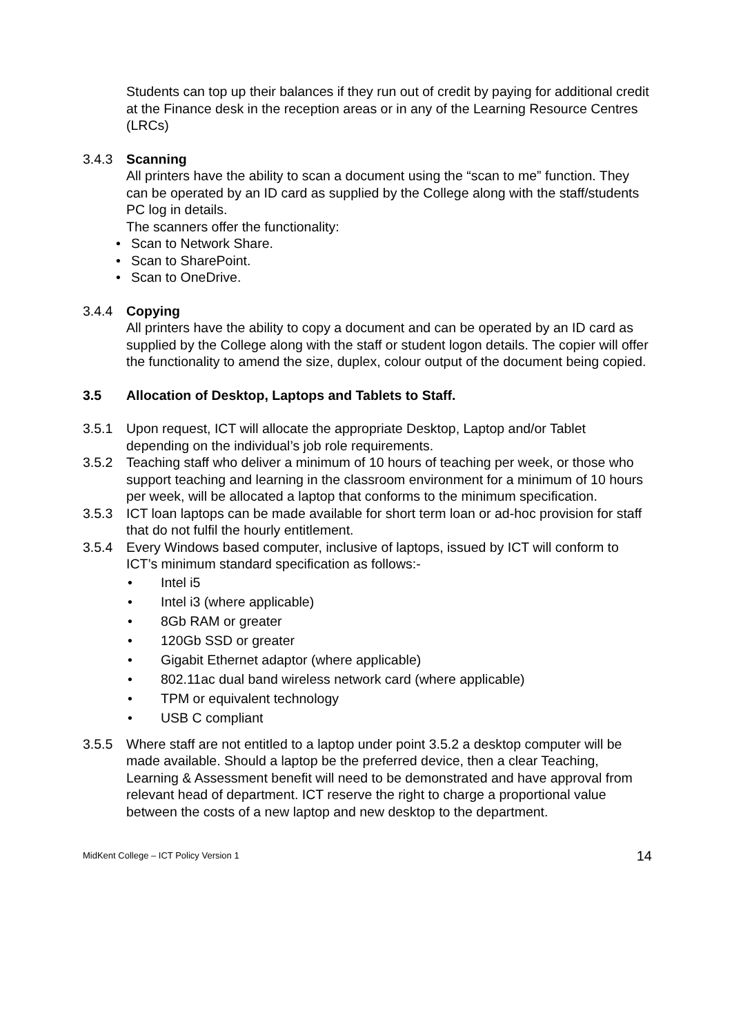Students can top up their balances if they run out of credit by paying for additional credit at the Finance desk in the reception areas or in any of the Learning Resource Centres (LRCs)
3.4.3 Scanning
All printers have the ability to scan a document using the “scan to me” function. They can be operated by an ID card as supplied by the College along with the staff/students PC log in details.
The scanners offer the functionality:
• Scan to Network Share.
• Scan to SharePoint.
• Scan to OneDrive.
3.4.4 Copying
All printers have the ability to copy a document and can be operated by an ID card as supplied by the College along with the staff or student logon details. The copier will offer the functionality to amend the size, duplex, colour output of the document being copied.
3.5 Allocation of Desktop, Laptops and Tablets to Staff.
3.5.1 Upon request, ICT will allocate the appropriate Desktop, Laptop and/or Tablet depending on the individual’s job role requirements.
3.5.2 Teaching staff who deliver a minimum of 10 hours of teaching per week, or those who support teaching and learning in the classroom environment for a minimum of 10 hours per week, will be allocated a laptop that conforms to the minimum specification.
3.5.3 ICT loan laptops can be made available for short term loan or ad-hoc provision for staff that do not fulfil the hourly entitlement.
3.5.4 Every Windows based computer, inclusive of laptops, issued by ICT will conform to ICT’s minimum standard specification as follows:-
• Intel i5
• Intel i3 (where applicable)
• 8Gb RAM or greater
• 120Gb SSD or greater
• Gigabit Ethernet adaptor (where applicable)
• 802.11ac dual band wireless network card (where applicable)
• TPM or equivalent technology
• USB C compliant
3.5.5 Where staff are not entitled to a laptop under point 3.5.2 a desktop computer will be made available. Should a laptop be the preferred device, then a clear Teaching, Learning & Assessment benefit will need to be demonstrated and have approval from relevant head of department. ICT reserve the right to charge a proportional value between the costs of a new laptop and new desktop to the department.
MidKent College – ICT Policy Version 1 14